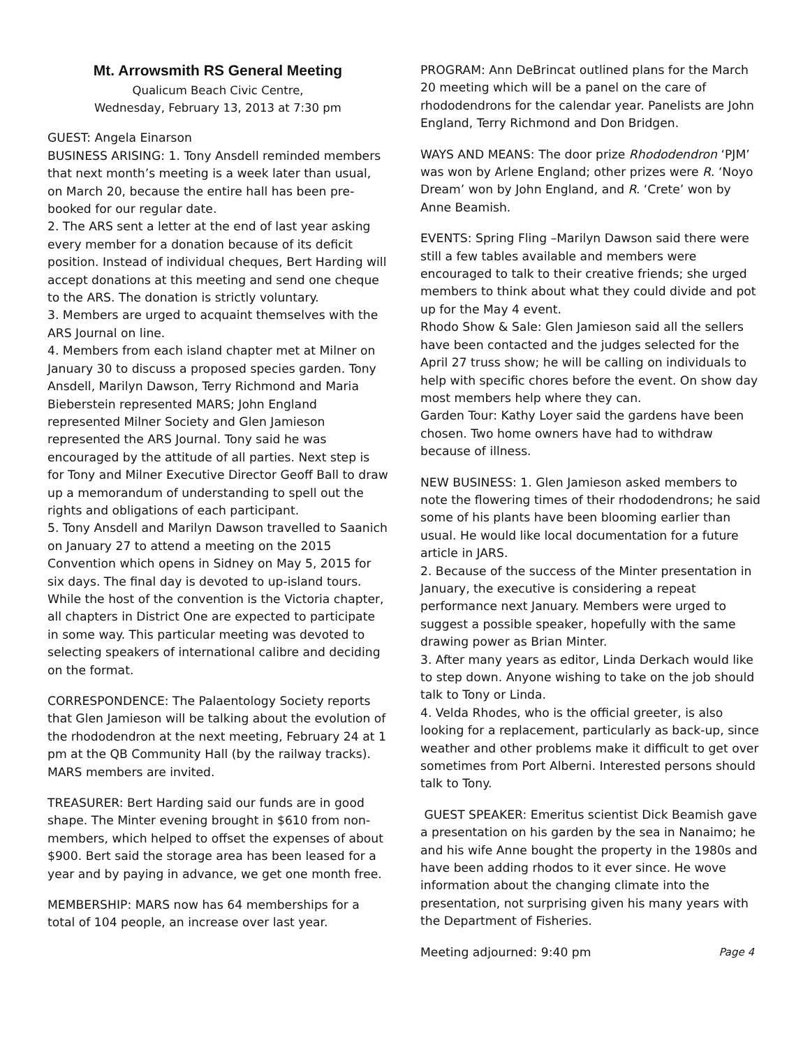Mt. Arrowsmith RS General Meeting
Qualicum Beach Civic Centre,
Wednesday, February 13, 2013 at 7:30 pm
GUEST: Angela Einarson
BUSINESS ARISING: 1. Tony Ansdell reminded members that next month’s meeting is a week later than usual, on March 20, because the entire hall has been pre-booked for our regular date.
2. The ARS sent a letter at the end of last year asking every member for a donation because of its deficit position. Instead of individual cheques, Bert Harding will accept donations at this meeting and send one cheque to the ARS. The donation is strictly voluntary.
3. Members are urged to acquaint themselves with the ARS Journal on line.
4. Members from each island chapter met at Milner on January 30 to discuss a proposed species garden. Tony Ansdell, Marilyn Dawson, Terry Richmond and Maria Bieberstein represented MARS; John England represented Milner Society and Glen Jamieson represented the ARS Journal. Tony said he was encouraged by the attitude of all parties. Next step is for Tony and Milner Executive Director Geoff Ball to draw up a memorandum of understanding to spell out the rights and obligations of each participant.
5. Tony Ansdell and Marilyn Dawson travelled to Saanich on January 27 to attend a meeting on the 2015 Convention which opens in Sidney on May 5, 2015 for six days. The final day is devoted to up-island tours. While the host of the convention is the Victoria chapter, all chapters in District One are expected to participate in some way. This particular meeting was devoted to selecting speakers of international calibre and deciding on the format.
CORRESPONDENCE: The Palaentology Society reports that Glen Jamieson will be talking about the evolution of the rhododendron at the next meeting, February 24 at 1 pm at the QB Community Hall (by the railway tracks). MARS members are invited.
TREASURER: Bert Harding said our funds are in good shape. The Minter evening brought in $610 from non-members, which helped to offset the expenses of about $900. Bert said the storage area has been leased for a year and by paying in advance, we get one month free.
MEMBERSHIP: MARS now has 64 memberships for a total of 104 people, an increase over last year.
PROGRAM: Ann DeBrincat outlined plans for the March 20 meeting which will be a panel on the care of rhododendrons for the calendar year. Panelists are John England, Terry Richmond and Don Bridgen.
WAYS AND MEANS: The door prize Rhododendron ‘PJM’ was won by Arlene England; other prizes were R. ‘Noyo Dream’ won by John England, and R. ‘Crete’ won by Anne Beamish.
EVENTS: Spring Fling –Marilyn Dawson said there were still a few tables available and members were encouraged to talk to their creative friends; she urged members to think about what they could divide and pot up for the May 4 event.
Rhodo Show & Sale: Glen Jamieson said all the sellers have been contacted and the judges selected for the April 27 truss show; he will be calling on individuals to help with specific chores before the event. On show day most members help where they can.
Garden Tour: Kathy Loyer said the gardens have been chosen. Two home owners have had to withdraw because of illness.
NEW BUSINESS: 1. Glen Jamieson asked members to note the flowering times of their rhododendrons; he said some of his plants have been blooming earlier than usual. He would like local documentation for a future article in JARS.
2. Because of the success of the Minter presentation in January, the executive is considering a repeat performance next January. Members were urged to suggest a possible speaker, hopefully with the same drawing power as Brian Minter.
3. After many years as editor, Linda Derkach would like to step down. Anyone wishing to take on the job should talk to Tony or Linda.
4. Velda Rhodes, who is the official greeter, is also looking for a replacement, particularly as back-up, since weather and other problems make it difficult to get over sometimes from Port Alberni. Interested persons should talk to Tony.
GUEST SPEAKER: Emeritus scientist Dick Beamish gave a presentation on his garden by the sea in Nanaimo; he and his wife Anne bought the property in the 1980s and have been adding rhodos to it ever since. He wove information about the changing climate into the presentation, not surprising given his many years with the Department of Fisheries.
Meeting adjourned: 9:40 pm Page 4